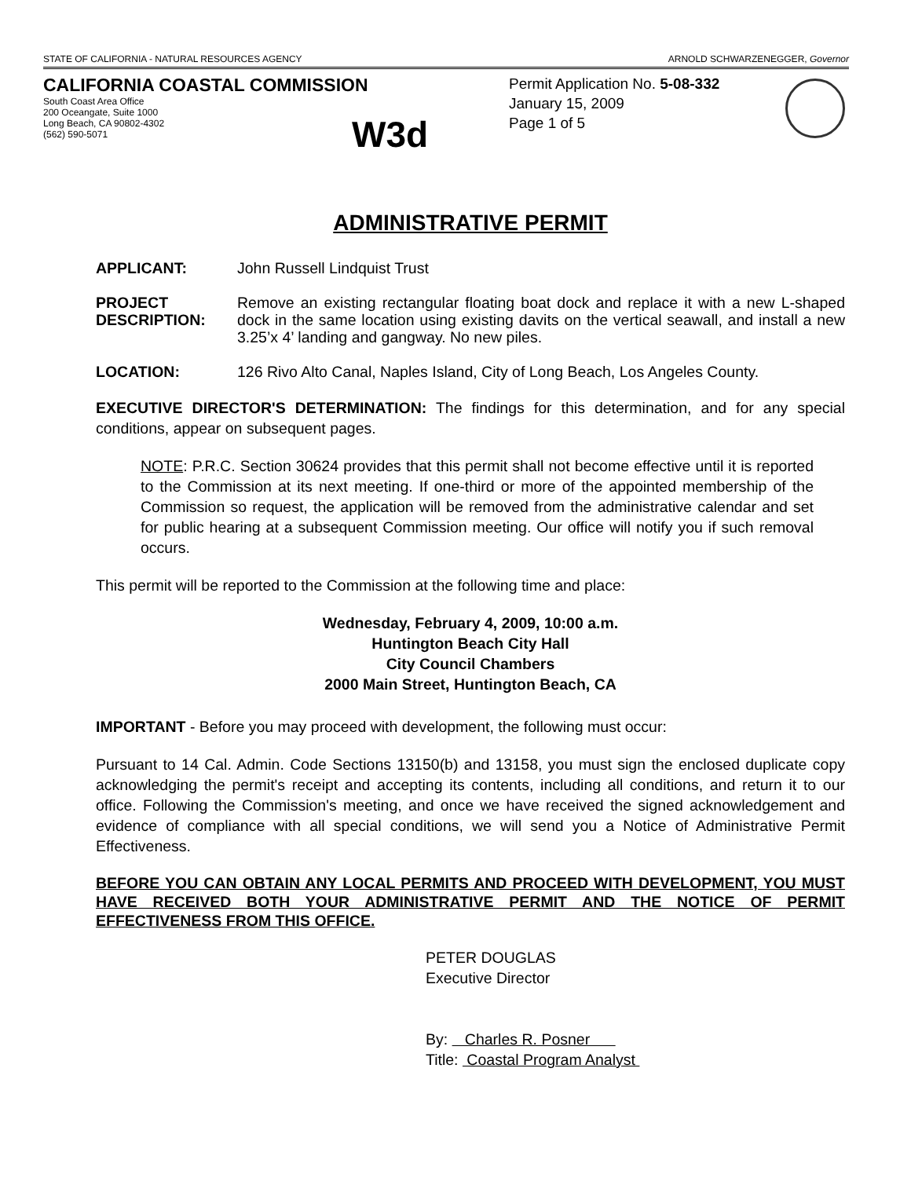STATE OF CALIFORNIA - NATURAL RESOURCES AGENCY ARNOLD SCHWARZENEGGER, Governor
CALIFORNIA COASTAL COMMISSION
South Coast Area Office
200 Oceangate, Suite 1000
Long Beach, CA 90802-4302
(562) 590-5071
W3d
Permit Application No. 5-08-332
January 15, 2009
Page 1 of 5
ADMINISTRATIVE PERMIT
APPLICANT: John Russell Lindquist Trust
PROJECT DESCRIPTION:
Remove an existing rectangular floating boat dock and replace it with a new L-shaped dock in the same location using existing davits on the vertical seawall, and install a new 3.25’x 4’ landing and gangway. No new piles.
LOCATION: 126 Rivo Alto Canal, Naples Island, City of Long Beach, Los Angeles County.
EXECUTIVE DIRECTOR'S DETERMINATION: The findings for this determination, and for any special conditions, appear on subsequent pages.
NOTE: P.R.C. Section 30624 provides that this permit shall not become effective until it is reported to the Commission at its next meeting. If one-third or more of the appointed membership of the Commission so request, the application will be removed from the administrative calendar and set for public hearing at a subsequent Commission meeting. Our office will notify you if such removal occurs.
This permit will be reported to the Commission at the following time and place:
Wednesday, February 4, 2009, 10:00 a.m.
Huntington Beach City Hall
City Council Chambers
2000 Main Street, Huntington Beach, CA
IMPORTANT - Before you may proceed with development, the following must occur:
Pursuant to 14 Cal. Admin. Code Sections 13150(b) and 13158, you must sign the enclosed duplicate copy acknowledging the permit's receipt and accepting its contents, including all conditions, and return it to our office. Following the Commission's meeting, and once we have received the signed acknowledgement and evidence of compliance with all special conditions, we will send you a Notice of Administrative Permit Effectiveness.
BEFORE YOU CAN OBTAIN ANY LOCAL PERMITS AND PROCEED WITH DEVELOPMENT, YOU MUST HAVE RECEIVED BOTH YOUR ADMINISTRATIVE PERMIT AND THE NOTICE OF PERMIT EFFECTIVENESS FROM THIS OFFICE.
PETER DOUGLAS
Executive Director
By: Charles R. Posner
Title: Coastal Program Analyst